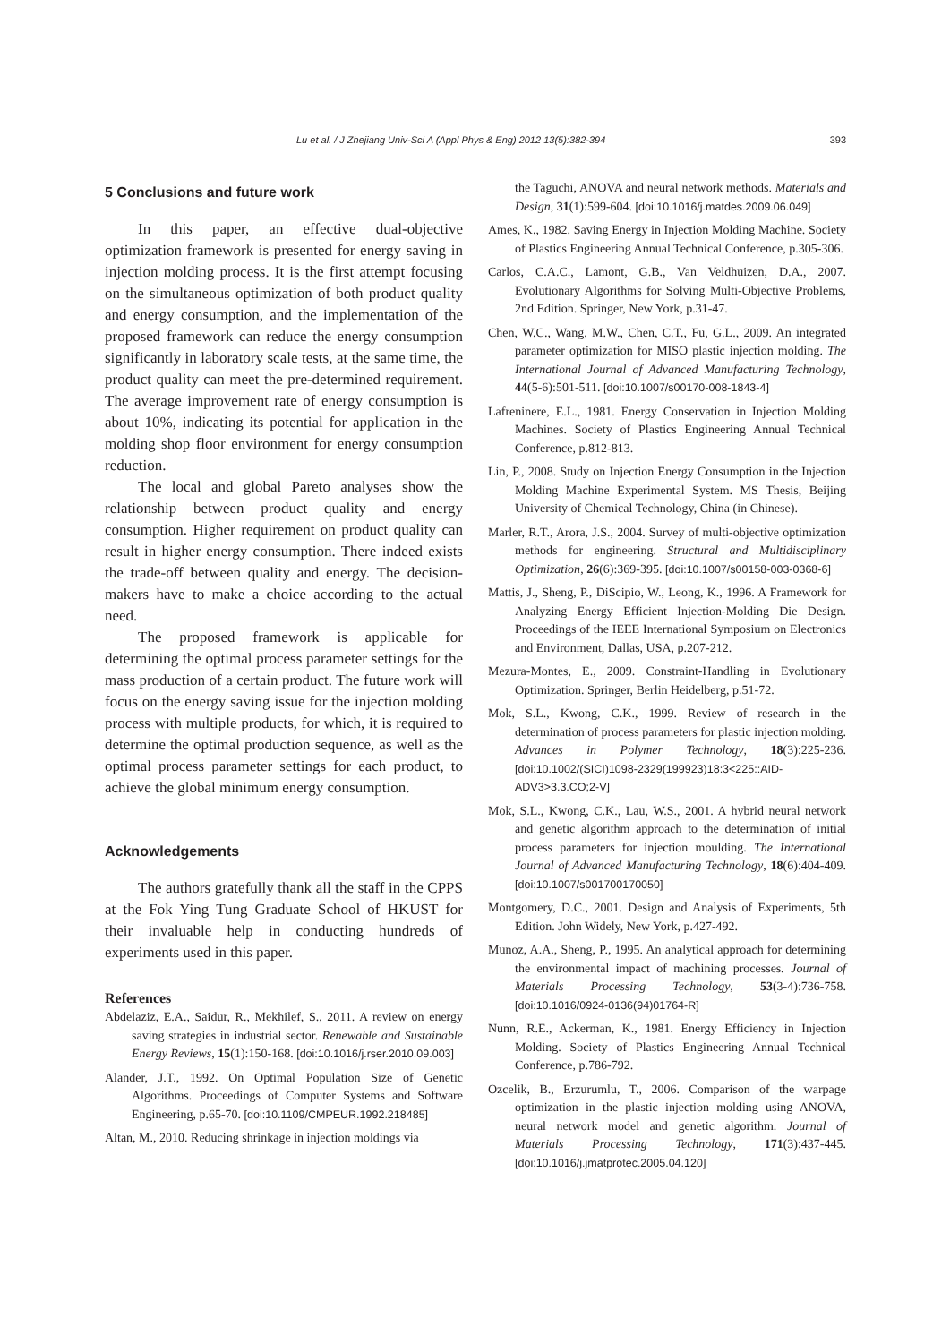Lu et al. / J Zhejiang Univ-Sci A (Appl Phys & Eng) 2012 13(5):382-394 393
5 Conclusions and future work
In this paper, an effective dual-objective optimization framework is presented for energy saving in injection molding process. It is the first attempt focusing on the simultaneous optimization of both product quality and energy consumption, and the implementation of the proposed framework can reduce the energy consumption significantly in laboratory scale tests, at the same time, the product quality can meet the pre-determined requirement. The average improvement rate of energy consumption is about 10%, indicating its potential for application in the molding shop floor environment for energy consumption reduction.
The local and global Pareto analyses show the relationship between product quality and energy consumption. Higher requirement on product quality can result in higher energy consumption. There indeed exists the trade-off between quality and energy. The decision-makers have to make a choice according to the actual need.
The proposed framework is applicable for determining the optimal process parameter settings for the mass production of a certain product. The future work will focus on the energy saving issue for the injection molding process with multiple products, for which, it is required to determine the optimal production sequence, as well as the optimal process parameter settings for each product, to achieve the global minimum energy consumption.
Acknowledgements
The authors gratefully thank all the staff in the CPPS at the Fok Ying Tung Graduate School of HKUST for their invaluable help in conducting hundreds of experiments used in this paper.
References
Abdelaziz, E.A., Saidur, R., Mekhilef, S., 2011. A review on energy saving strategies in industrial sector. Renewable and Sustainable Energy Reviews, 15(1):150-168. [doi:10.1016/j.rser.2010.09.003]
Alander, J.T., 1992. On Optimal Population Size of Genetic Algorithms. Proceedings of Computer Systems and Software Engineering, p.65-70. [doi:10.1109/CMPEUR.1992.218485]
Altan, M., 2010. Reducing shrinkage in injection moldings via
the Taguchi, ANOVA and neural network methods. Materials and Design, 31(1):599-604. [doi:10.1016/j.matdes.2009.06.049]
Ames, K., 1982. Saving Energy in Injection Molding Machine. Society of Plastics Engineering Annual Technical Conference, p.305-306.
Carlos, C.A.C., Lamont, G.B., Van Veldhuizen, D.A., 2007. Evolutionary Algorithms for Solving Multi-Objective Problems, 2nd Edition. Springer, New York, p.31-47.
Chen, W.C., Wang, M.W., Chen, C.T., Fu, G.L., 2009. An integrated parameter optimization for MISO plastic injection molding. The International Journal of Advanced Manufacturing Technology, 44(5-6):501-511. [doi:10.1007/s00170-008-1843-4]
Lafreninere, E.L., 1981. Energy Conservation in Injection Molding Machines. Society of Plastics Engineering Annual Technical Conference, p.812-813.
Lin, P., 2008. Study on Injection Energy Consumption in the Injection Molding Machine Experimental System. MS Thesis, Beijing University of Chemical Technology, China (in Chinese).
Marler, R.T., Arora, J.S., 2004. Survey of multi-objective optimization methods for engineering. Structural and Multidisciplinary Optimization, 26(6):369-395. [doi:10.1007/s00158-003-0368-6]
Mattis, J., Sheng, P., DiScipio, W., Leong, K., 1996. A Framework for Analyzing Energy Efficient Injection-Molding Die Design. Proceedings of the IEEE International Symposium on Electronics and Environment, Dallas, USA, p.207-212.
Mezura-Montes, E., 2009. Constraint-Handling in Evolutionary Optimization. Springer, Berlin Heidelberg, p.51-72.
Mok, S.L., Kwong, C.K., 1999. Review of research in the determination of process parameters for plastic injection molding. Advances in Polymer Technology, 18(3):225-236. [doi:10.1002/(SICI)1098-2329(199923)18:3<225::AID-ADV3>3.3.CO;2-V]
Mok, S.L., Kwong, C.K., Lau, W.S., 2001. A hybrid neural network and genetic algorithm approach to the determination of initial process parameters for injection moulding. The International Journal of Advanced Manufacturing Technology, 18(6):404-409. [doi:10.1007/s001700170050]
Montgomery, D.C., 2001. Design and Analysis of Experiments, 5th Edition. John Widely, New York, p.427-492.
Munoz, A.A., Sheng, P., 1995. An analytical approach for determining the environmental impact of machining processes. Journal of Materials Processing Technology, 53(3-4):736-758. [doi:10.1016/0924-0136(94)01764-R]
Nunn, R.E., Ackerman, K., 1981. Energy Efficiency in Injection Molding. Society of Plastics Engineering Annual Technical Conference, p.786-792.
Ozcelik, B., Erzurumlu, T., 2006. Comparison of the warpage optimization in the plastic injection molding using ANOVA, neural network model and genetic algorithm. Journal of Materials Processing Technology, 171(3):437-445. [doi:10.1016/j.jmatprotec.2005.04.120]